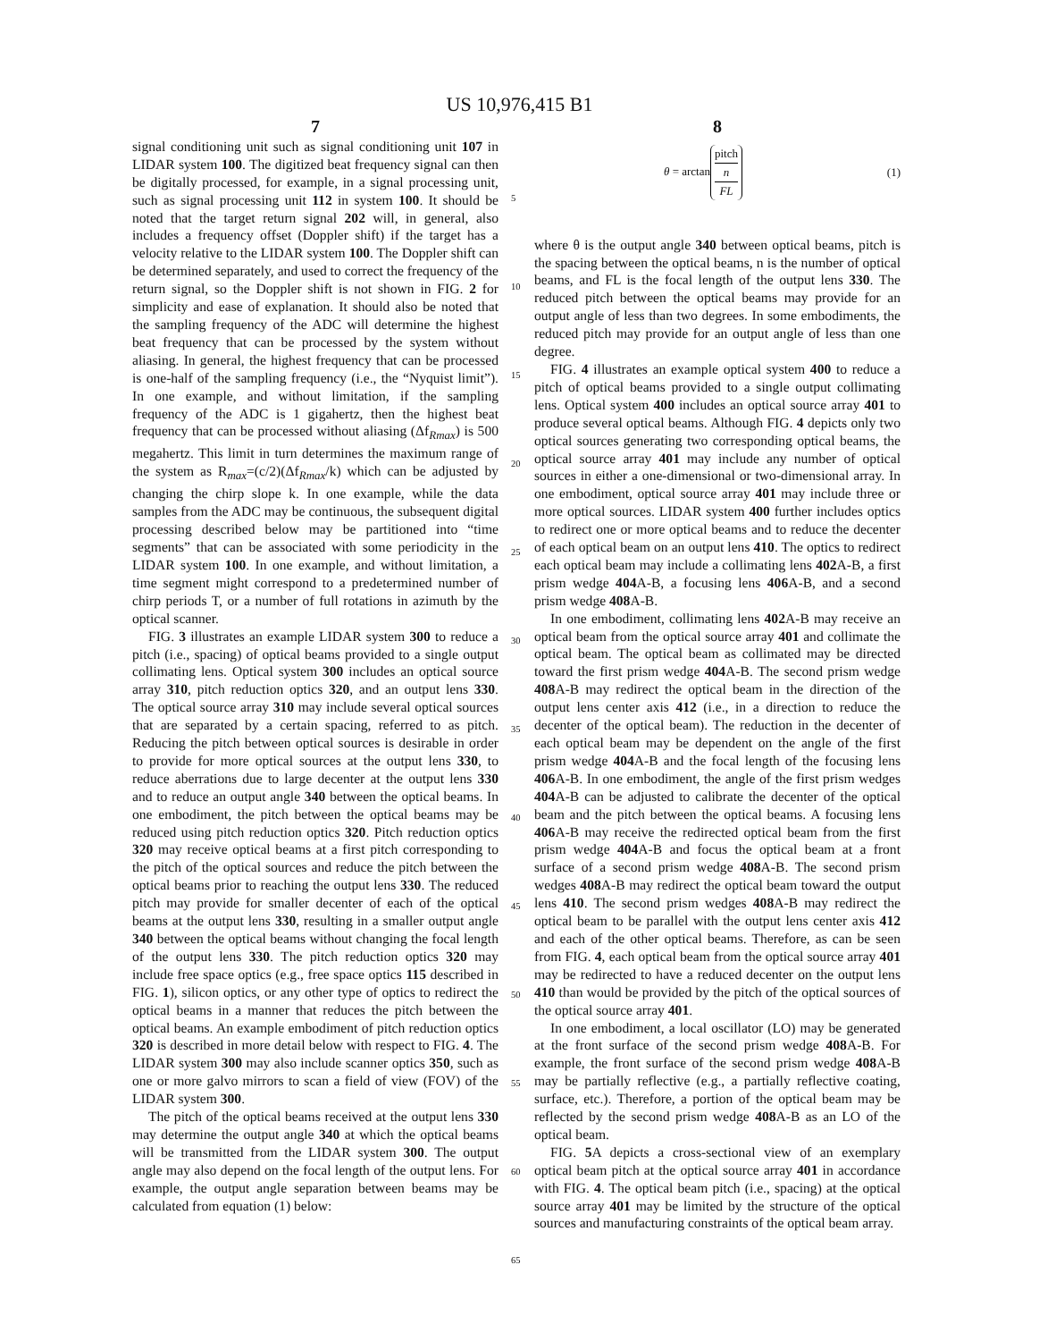US 10,976,415 B1
7
signal conditioning unit such as signal conditioning unit 107 in LIDAR system 100. The digitized beat frequency signal can then be digitally processed, for example, in a signal processing unit, such as signal processing unit 112 in system 100. It should be noted that the target return signal 202 will, in general, also includes a frequency offset (Doppler shift) if the target has a velocity relative to the LIDAR system 100. The Doppler shift can be determined separately, and used to correct the frequency of the return signal, so the Doppler shift is not shown in FIG. 2 for simplicity and ease of explanation. It should also be noted that the sampling frequency of the ADC will determine the highest beat frequency that can be processed by the system without aliasing. In general, the highest frequency that can be processed is one-half of the sampling frequency (i.e., the “Nyquist limit”). In one example, and without limitation, if the sampling frequency of the ADC is 1 gigahertz, then the highest beat frequency that can be processed without aliasing (Δf<sub>Rmax</sub>) is 500 megahertz. This limit in turn determines the maximum range of the system as R<sub>max</sub>=(c/2)(Δf<sub>Rmax</sub>/k) which can be adjusted by changing the chirp slope k. In one example, while the data samples from the ADC may be continuous, the subsequent digital processing described below may be partitioned into “time segments” that can be associated with some periodicity in the LIDAR system 100. In one example, and without limitation, a time segment might correspond to a predetermined number of chirp periods T, or a number of full rotations in azimuth by the optical scanner.
FIG. 3 illustrates an example LIDAR system 300 to reduce a pitch (i.e., spacing) of optical beams provided to a single output collimating lens. Optical system 300 includes an optical source array 310, pitch reduction optics 320, and an output lens 330. The optical source array 310 may include several optical sources that are separated by a certain spacing, referred to as pitch. Reducing the pitch between optical sources is desirable in order to provide for more optical sources at the output lens 330, to reduce aberrations due to large decenter at the output lens 330 and to reduce an output angle 340 between the optical beams. In one embodiment, the pitch between the optical beams may be reduced using pitch reduction optics 320. Pitch reduction optics 320 may receive optical beams at a first pitch corresponding to the pitch of the optical sources and reduce the pitch between the optical beams prior to reaching the output lens 330. The reduced pitch may provide for smaller decenter of each of the optical beams at the output lens 330, resulting in a smaller output angle 340 between the optical beams without changing the focal length of the output lens 330. The pitch reduction optics 320 may include free space optics (e.g., free space optics 115 described in FIG. 1), silicon optics, or any other type of optics to redirect the optical beams in a manner that reduces the pitch between the optical beams. An example embodiment of pitch reduction optics 320 is described in more detail below with respect to FIG. 4. The LIDAR system 300 may also include scanner optics 350, such as one or more galvo mirrors to scan a field of view (FOV) of the LIDAR system 300.
The pitch of the optical beams received at the output lens 330 may determine the output angle 340 at which the optical beams will be transmitted from the LIDAR system 300. The output angle may also depend on the focal length of the output lens. For example, the output angle separation between beams may be calculated from equation (1) below:
5
10
15
20
25
30
35
40
45
50
55
60
65
8
θ = arctan
pitch
n
FL
(1)
where θ is the output angle 340 between optical beams, pitch is the spacing between the optical beams, n is the number of optical beams, and FL is the focal length of the output lens 330. The reduced pitch between the optical beams may provide for an output angle of less than two degrees. In some embodiments, the reduced pitch may provide for an output angle of less than one degree.
FIG. 4 illustrates an example optical system 400 to reduce a pitch of optical beams provided to a single output collimating lens. Optical system 400 includes an optical source array 401 to produce several optical beams. Although FIG. 4 depicts only two optical sources generating two corresponding optical beams, the optical source array 401 may include any number of optical sources in either a one-dimensional or two-dimensional array. In one embodiment, optical source array 401 may include three or more optical sources. LIDAR system 400 further includes optics to redirect one or more optical beams and to reduce the decenter of each optical beam on an output lens 410. The optics to redirect each optical beam may include a collimating lens 402 A-B, a first prism wedge 404 A-B, a focusing lens 406 A-B, and a second prism wedge 408 A-B.
In one embodiment, collimating lens 402 A-B may receive an optical beam from the optical source array 401 and collimate the optical beam. The optical beam as collimated may be directed toward the first prism wedge 404 A-B. The second prism wedge 408 A-B may redirect the optical beam in the direction of the output lens center axis 412 (i.e., in a direction to reduce the decenter of the optical beam). The reduction in the decenter of each optical beam may be dependent on the angle of the first prism wedge 404 A-B and the focal length of the focusing lens 406 A-B. In one embodiment, the angle of the first prism wedges 404 A-B can be adjusted to calibrate the decenter of the optical beam and the pitch between the optical beams. A focusing lens 406 A-B may receive the redirected optical beam from the first prism wedge 404 A-B and focus the optical beam at a front surface of a second prism wedge 408 A-B. The second prism wedges 408 A-B may redirect the optical beam toward the output lens 410. The second prism wedges 408 A-B may redirect the optical beam to be parallel with the output lens center axis 412 and each of the other optical beams. Therefore, as can be seen from FIG. 4, each optical beam from the optical source array 401 may be redirected to have a reduced decenter on the output lens 410 than would be provided by the pitch of the optical sources of the optical source array 401.
In one embodiment, a local oscillator (LO) may be generated at the front surface of the second prism wedge 408 A-B. For example, the front surface of the second prism wedge 408 A-B may be partially reflective (e.g., a partially reflective coating, surface, etc.). Therefore, a portion of the optical beam may be reflected by the second prism wedge 408 A-B as an LO of the optical beam.
FIG. 5 A depicts a cross-sectional view of an exemplary optical beam pitch at the optical source array 401 in accordance with FIG. 4. The optical beam pitch (i.e., spacing) at the optical source array 401 may be limited by the structure of the optical sources and manufacturing constraints of the optical beam array.